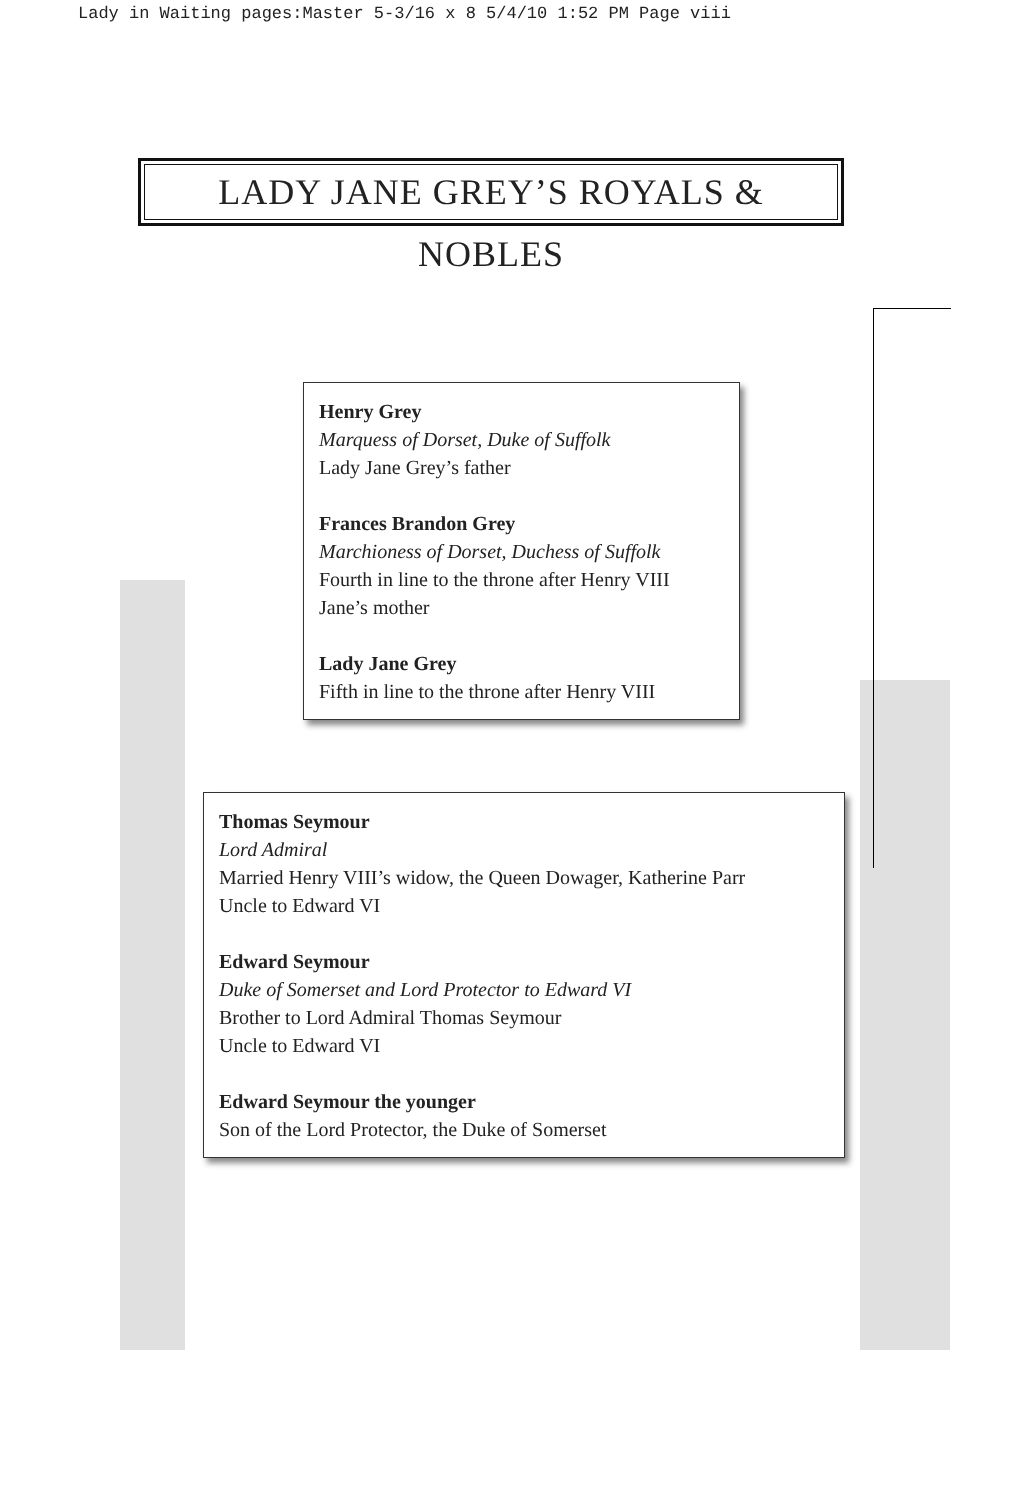Lady in Waiting pages:Master 5-3/16 x 8 5/4/10 1:52 PM Page viii
LADY JANE GREY’S ROYALS & NOBLES
Henry Grey
Marquess of Dorset, Duke of Suffolk
Lady Jane Grey’s father
Frances Brandon Grey
Marchioness of Dorset, Duchess of Suffolk
Fourth in line to the throne after Henry VIII
Jane’s mother
Lady Jane Grey
Fifth in line to the throne after Henry VIII
Thomas Seymour
Lord Admiral
Married Henry VIII’s widow, the Queen Dowager, Katherine Parr
Uncle to Edward VI
Edward Seymour
Duke of Somerset and Lord Protector to Edward VI
Brother to Lord Admiral Thomas Seymour
Uncle to Edward VI
Edward Seymour the younger
Son of the Lord Protector, the Duke of Somerset